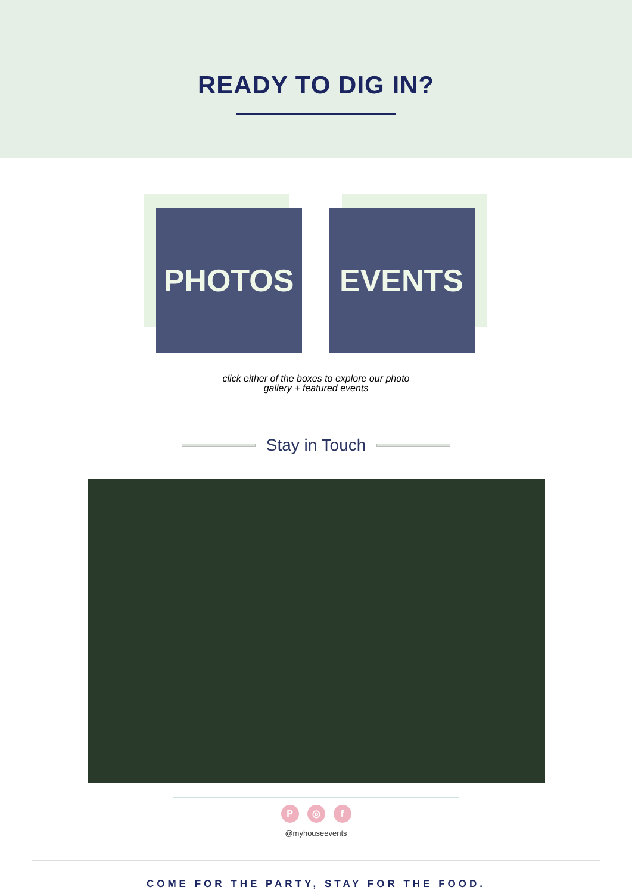READY TO DIG IN?
PHOTOS
EVENTS
click either of the boxes to explore our photo
gallery + featured events
Stay in Touch
P ◎ f
@myhouseevents
COME FOR THE PARTY, STAY FOR THE FOOD.